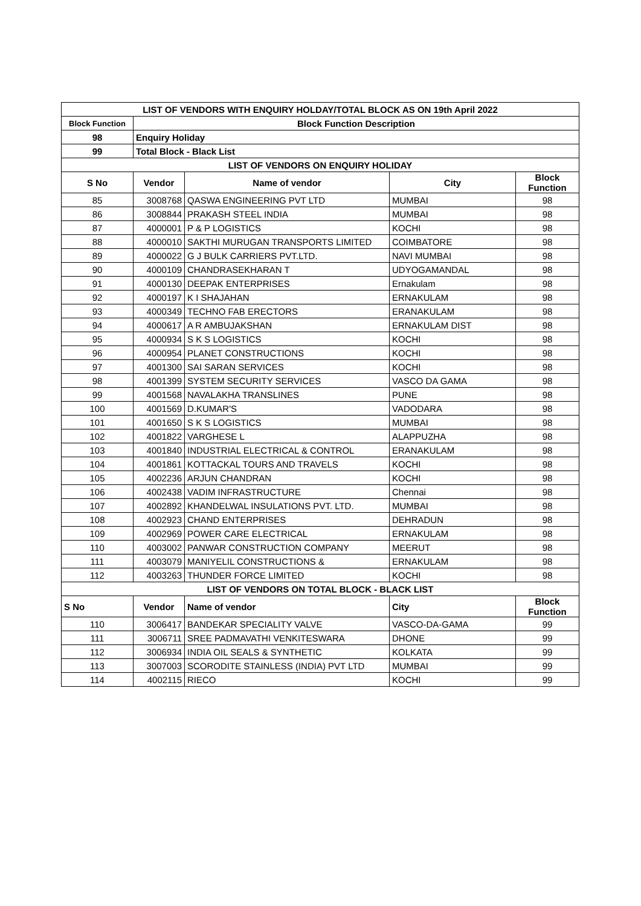| LIST OF VENDORS WITH ENQUIRY HOLDAY/TOTAL BLOCK AS ON 19th April 2022 | | | | |
| --- | --- | --- | --- | --- |
| Block Function | Block Function Description | | | |
| 98 | Enquiry Holiday | | | |
| 99 | Total Block - Black List | | | |
| LIST OF VENDORS ON ENQUIRY HOLIDAY | | | | |
| S No | Vendor | Name of vendor | City | Block Function |
| 85 | 3008768 | QASWA ENGINEERING PVT LTD | MUMBAI | 98 |
| 86 | 3008844 | PRAKASH STEEL INDIA | MUMBAI | 98 |
| 87 | 4000001 | P & P LOGISTICS | KOCHI | 98 |
| 88 | 4000010 | SAKTHI MURUGAN TRANSPORTS LIMITED | COIMBATORE | 98 |
| 89 | 4000022 | G J BULK CARRIERS PVT.LTD. | NAVI MUMBAI | 98 |
| 90 | 4000109 | CHANDRASEKHARAN T | UDYOGAMANDAL | 98 |
| 91 | 4000130 | DEEPAK ENTERPRISES | Ernakulam | 98 |
| 92 | 4000197 | K I SHAJAHAN | ERNAKULAM | 98 |
| 93 | 4000349 | TECHNO FAB ERECTORS | ERANAKULAM | 98 |
| 94 | 4000617 | A R AMBUJAKSHAN | ERNAKULAM DIST | 98 |
| 95 | 4000934 | S K S LOGISTICS | KOCHI | 98 |
| 96 | 4000954 | PLANET CONSTRUCTIONS | KOCHI | 98 |
| 97 | 4001300 | SAI SARAN SERVICES | KOCHI | 98 |
| 98 | 4001399 | SYSTEM SECURITY SERVICES | VASCO DA GAMA | 98 |
| 99 | 4001568 | NAVALAKHA TRANSLINES | PUNE | 98 |
| 100 | 4001569 | D.KUMAR'S | VADODARA | 98 |
| 101 | 4001650 | S K S LOGISTICS | MUMBAI | 98 |
| 102 | 4001822 | VARGHESE L | ALAPPUZHA | 98 |
| 103 | 4001840 | INDUSTRIAL ELECTRICAL & CONTROL | ERANAKULAM | 98 |
| 104 | 4001861 | KOTTACKAL TOURS AND TRAVELS | KOCHI | 98 |
| 105 | 4002236 | ARJUN CHANDRAN | KOCHI | 98 |
| 106 | 4002438 | VADIM INFRASTRUCTURE | Chennai | 98 |
| 107 | 4002892 | KHANDELWAL INSULATIONS PVT. LTD. | MUMBAI | 98 |
| 108 | 4002923 | CHAND ENTERPRISES | DEHRADUN | 98 |
| 109 | 4002969 | POWER CARE ELECTRICAL | ERNAKULAM | 98 |
| 110 | 4003002 | PANWAR CONSTRUCTION COMPANY | MEERUT | 98 |
| 111 | 4003079 | MANIYELIL CONSTRUCTIONS & | ERNAKULAM | 98 |
| 112 | 4003263 | THUNDER FORCE LIMITED | KOCHI | 98 |
| LIST OF VENDORS ON TOTAL BLOCK - BLACK LIST | | | | |
| S No | Vendor | Name of vendor | City | Block Function |
| 110 | 3006417 | BANDEKAR SPECIALITY VALVE | VASCO-DA-GAMA | 99 |
| 111 | 3006711 | SREE PADMAVATHI VENKITESWARA | DHONE | 99 |
| 112 | 3006934 | INDIA OIL SEALS & SYNTHETIC | KOLKATA | 99 |
| 113 | 3007003 | SCORODITE STAINLESS (INDIA) PVT LTD | MUMBAI | 99 |
| 114 | 4002115 | RIECO | KOCHI | 99 |